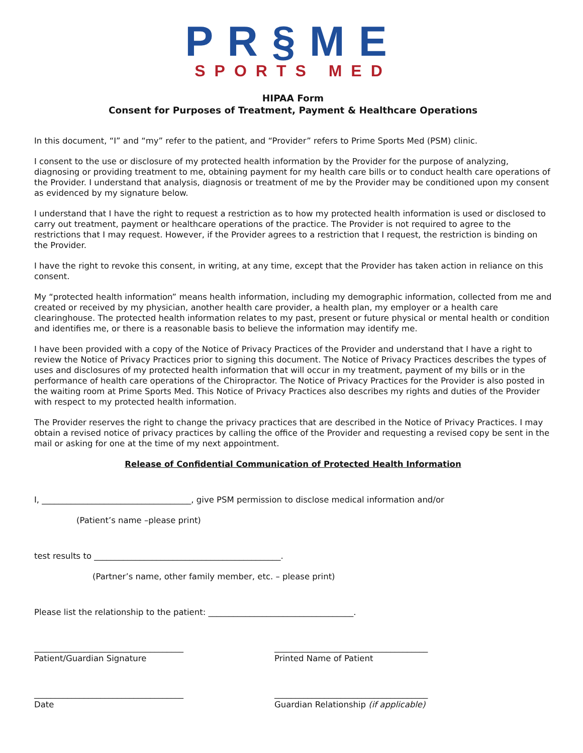PR§ME
SPORTS MED
HIPAA Form
Consent for Purposes of Treatment, Payment & Healthcare Operations
In this document, “I” and “my” refer to the patient, and “Provider” refers to Prime Sports Med (PSM) clinic.
I consent to the use or disclosure of my protected health information by the Provider for the purpose of analyzing, diagnosing or providing treatment to me, obtaining payment for my health care bills or to conduct health care operations of the Provider. I understand that analysis, diagnosis or treatment of me by the Provider may be conditioned upon my consent as evidenced by my signature below.
I understand that I have the right to request a restriction as to how my protected health information is used or disclosed to carry out treatment, payment or healthcare operations of the practice. The Provider is not required to agree to the restrictions that I may request. However, if the Provider agrees to a restriction that I request, the restriction is binding on the Provider.
I have the right to revoke this consent, in writing, at any time, except that the Provider has taken action in reliance on this consent.
My “protected health information” means health information, including my demographic information, collected from me and created or received by my physician, another health care provider, a health plan, my employer or a health care clearinghouse. The protected health information relates to my past, present or future physical or mental health or condition and identifies me, or there is a reasonable basis to believe the information may identify me.
I have been provided with a copy of the Notice of Privacy Practices of the Provider and understand that I have a right to review the Notice of Privacy Practices prior to signing this document. The Notice of Privacy Practices describes the types of uses and disclosures of my protected health information that will occur in my treatment, payment of my bills or in the performance of health care operations of the Chiropractor. The Notice of Privacy Practices for the Provider is also posted in the waiting room at Prime Sports Med. This Notice of Privacy Practices also describes my rights and duties of the Provider with respect to my protected health information.
The Provider reserves the right to change the privacy practices that are described in the Notice of Privacy Practices. I may obtain a revised notice of privacy practices by calling the office of the Provider and requesting a revised copy be sent in the mail or asking for one at the time of my next appointment.
Release of Confidential Communication of Protected Health Information
I, ____________________________________, give PSM permission to disclose medical information and/or
(Patient’s name –please print)
test results to _____________________________________________.
(Partner’s name, other family member, etc. – please print)
Please list the relationship to the patient: ___________________________________.
____________________________________
Patient/Guardian Signature
_____________________________________
Printed Name of Patient
____________________________________
Date
_____________________________________
Guardian Relationship (if applicable)